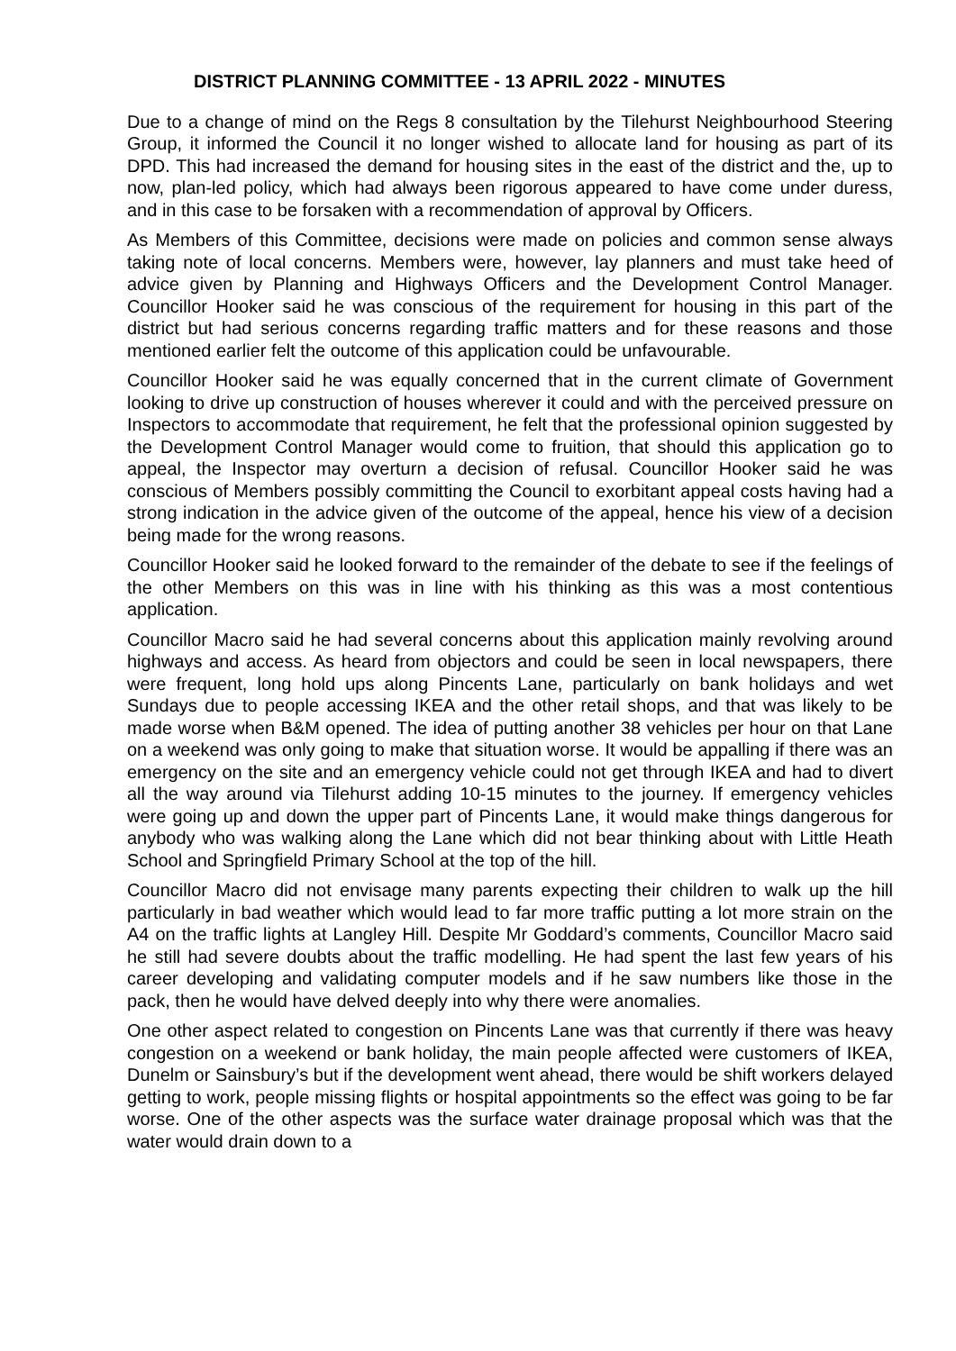DISTRICT PLANNING COMMITTEE - 13 APRIL 2022 - MINUTES
Due to a change of mind on the Regs 8 consultation by the Tilehurst Neighbourhood Steering Group, it informed the Council it no longer wished to allocate land for housing as part of its DPD. This had increased the demand for housing sites in the east of the district and the, up to now, plan-led policy, which had always been rigorous appeared to have come under duress, and in this case to be forsaken with a recommendation of approval by Officers.
As Members of this Committee, decisions were made on policies and common sense always taking note of local concerns. Members were, however, lay planners and must take heed of advice given by Planning and Highways Officers and the Development Control Manager. Councillor Hooker said he was conscious of the requirement for housing in this part of the district but had serious concerns regarding traffic matters and for these reasons and those mentioned earlier felt the outcome of this application could be unfavourable.
Councillor Hooker said he was equally concerned that in the current climate of Government looking to drive up construction of houses wherever it could and with the perceived pressure on Inspectors to accommodate that requirement, he felt that the professional opinion suggested by the Development Control Manager would come to fruition, that should this application go to appeal, the Inspector may overturn a decision of refusal. Councillor Hooker said he was conscious of Members possibly committing the Council to exorbitant appeal costs having had a strong indication in the advice given of the outcome of the appeal, hence his view of a decision being made for the wrong reasons.
Councillor Hooker said he looked forward to the remainder of the debate to see if the feelings of the other Members on this was in line with his thinking as this was a most contentious application.
Councillor Macro said he had several concerns about this application mainly revolving around highways and access. As heard from objectors and could be seen in local newspapers, there were frequent, long hold ups along Pincents Lane, particularly on bank holidays and wet Sundays due to people accessing IKEA and the other retail shops, and that was likely to be made worse when B&M opened. The idea of putting another 38 vehicles per hour on that Lane on a weekend was only going to make that situation worse. It would be appalling if there was an emergency on the site and an emergency vehicle could not get through IKEA and had to divert all the way around via Tilehurst adding 10-15 minutes to the journey. If emergency vehicles were going up and down the upper part of Pincents Lane, it would make things dangerous for anybody who was walking along the Lane which did not bear thinking about with Little Heath School and Springfield Primary School at the top of the hill.
Councillor Macro did not envisage many parents expecting their children to walk up the hill particularly in bad weather which would lead to far more traffic putting a lot more strain on the A4 on the traffic lights at Langley Hill. Despite Mr Goddard’s comments, Councillor Macro said he still had severe doubts about the traffic modelling. He had spent the last few years of his career developing and validating computer models and if he saw numbers like those in the pack, then he would have delved deeply into why there were anomalies.
One other aspect related to congestion on Pincents Lane was that currently if there was heavy congestion on a weekend or bank holiday, the main people affected were customers of IKEA, Dunelm or Sainsbury’s but if the development went ahead, there would be shift workers delayed getting to work, people missing flights or hospital appointments so the effect was going to be far worse. One of the other aspects was the surface water drainage proposal which was that the water would drain down to a